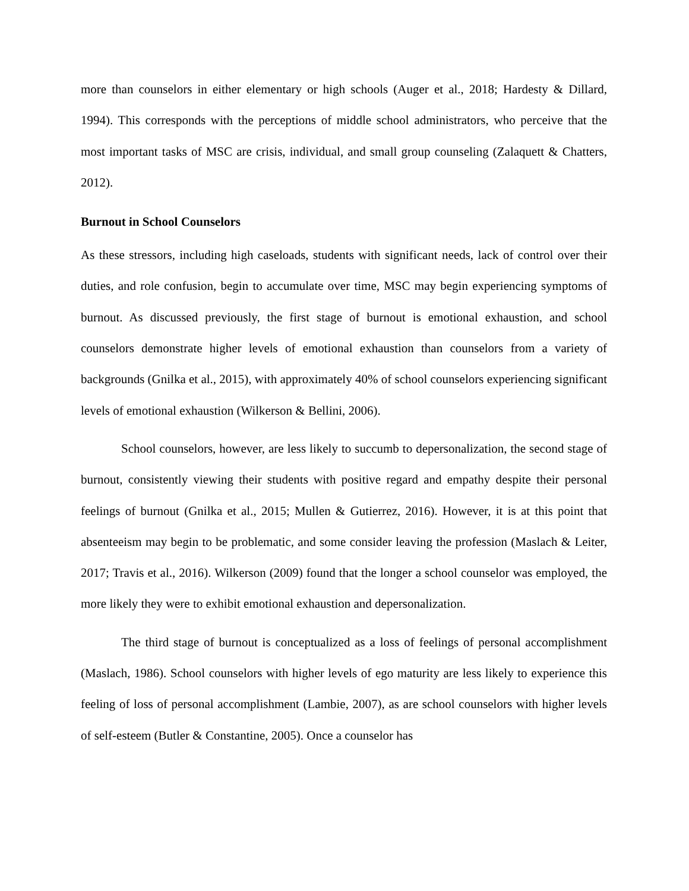more than counselors in either elementary or high schools (Auger et al., 2018; Hardesty & Dillard, 1994). This corresponds with the perceptions of middle school administrators, who perceive that the most important tasks of MSC are crisis, individual, and small group counseling (Zalaquett & Chatters, 2012).
Burnout in School Counselors
As these stressors, including high caseloads, students with significant needs, lack of control over their duties, and role confusion, begin to accumulate over time, MSC may begin experiencing symptoms of burnout. As discussed previously, the first stage of burnout is emotional exhaustion, and school counselors demonstrate higher levels of emotional exhaustion than counselors from a variety of backgrounds (Gnilka et al., 2015), with approximately 40% of school counselors experiencing significant levels of emotional exhaustion (Wilkerson & Bellini, 2006).
School counselors, however, are less likely to succumb to depersonalization, the second stage of burnout, consistently viewing their students with positive regard and empathy despite their personal feelings of burnout (Gnilka et al., 2015; Mullen & Gutierrez, 2016). However, it is at this point that absenteeism may begin to be problematic, and some consider leaving the profession (Maslach & Leiter, 2017; Travis et al., 2016). Wilkerson (2009) found that the longer a school counselor was employed, the more likely they were to exhibit emotional exhaustion and depersonalization.
The third stage of burnout is conceptualized as a loss of feelings of personal accomplishment (Maslach, 1986). School counselors with higher levels of ego maturity are less likely to experience this feeling of loss of personal accomplishment (Lambie, 2007), as are school counselors with higher levels of self-esteem (Butler & Constantine, 2005). Once a counselor has